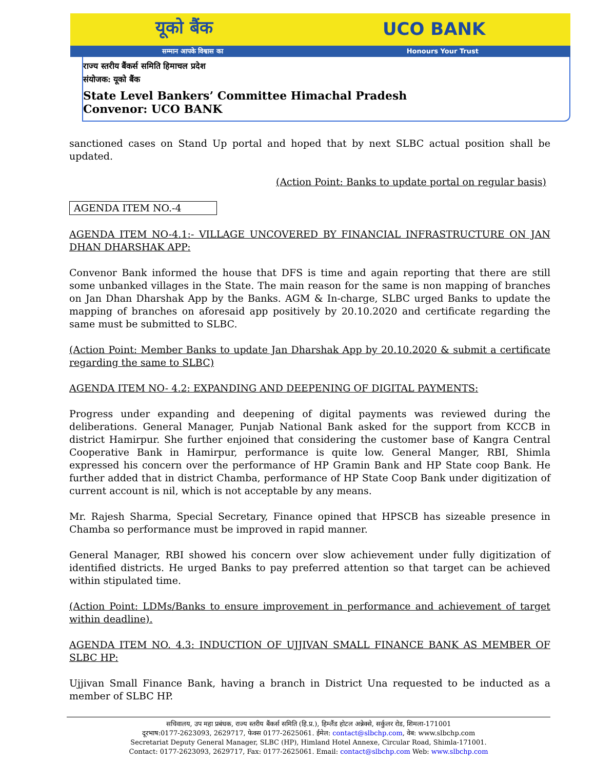यूको बैंक UCO BANK
सम्मान आपके विश्वास का Honours Your Trust
राज्य स्तरीय बैंकर्स समिति हिमाचल प्रदेश
संयोजक: यूको बैंक
State Level Bankers’ Committee Himachal Pradesh
Convenor: UCO BANK
sanctioned cases on Stand Up portal and hoped that by next SLBC actual position shall be updated.
(Action Point: Banks to update portal on regular basis)
AGENDA ITEM NO.-4
AGENDA ITEM NO-4.1:- VILLAGE UNCOVERED BY FINANCIAL INFRASTRUCTURE ON JAN DHAN DHARSHAK APP:
Convenor Bank informed the house that DFS is time and again reporting that there are still some unbanked villages in the State. The main reason for the same is non mapping of branches on Jan Dhan Dharshak App by the Banks. AGM & In-charge, SLBC urged Banks to update the mapping of branches on aforesaid app positively by 20.10.2020 and certificate regarding the same must be submitted to SLBC.
(Action Point: Member Banks to update Jan Dharshak App by 20.10.2020 & submit a certificate regarding the same to SLBC)
AGENDA ITEM NO- 4.2: EXPANDING AND DEEPENING OF DIGITAL PAYMENTS:
Progress under expanding and deepening of digital payments was reviewed during the deliberations. General Manager, Punjab National Bank asked for the support from KCCB in district Hamirpur. She further enjoined that considering the customer base of Kangra Central Cooperative Bank in Hamirpur, performance is quite low. General Manger, RBI, Shimla expressed his concern over the performance of HP Gramin Bank and HP State coop Bank. He further added that in district Chamba, performance of HP State Coop Bank under digitization of current account is nil, which is not acceptable by any means.
Mr. Rajesh Sharma, Special Secretary, Finance opined that HPSCB has sizeable presence in Chamba so performance must be improved in rapid manner.
General Manager, RBI showed his concern over slow achievement under fully digitization of identified districts. He urged Banks to pay preferred attention so that target can be achieved within stipulated time.
(Action Point: LDMs/Banks to ensure improvement in performance and achievement of target within deadline).
AGENDA ITEM NO. 4.3: INDUCTION OF UJJIVAN SMALL FINANCE BANK AS MEMBER OF SLBC HP:
Ujjivan Small Finance Bank, having a branch in District Una requested to be inducted as a member of SLBC HP.
सचिवालय, उप महा प्रबंधक, राज्य स्तरीय बैंकर्स समिति (हि.प्र.), हिम्लैंड होटल अन्नेक्से, सर्कुलर रोड, शिमला-171001
दूरभाष:0177-2623093, 2629717, फेक्स 0177-2625061. ईमेल: contact@slbchp.com, वेब: www.slbchp.com
Secretariat Deputy General Manager, SLBC (HP), Himland Hotel Annexe, Circular Road, Shimla-171001.
Contact: 0177-2623093, 2629717, Fax: 0177-2625061. Email: contact@slbchp.com Web: www.slbchp.com